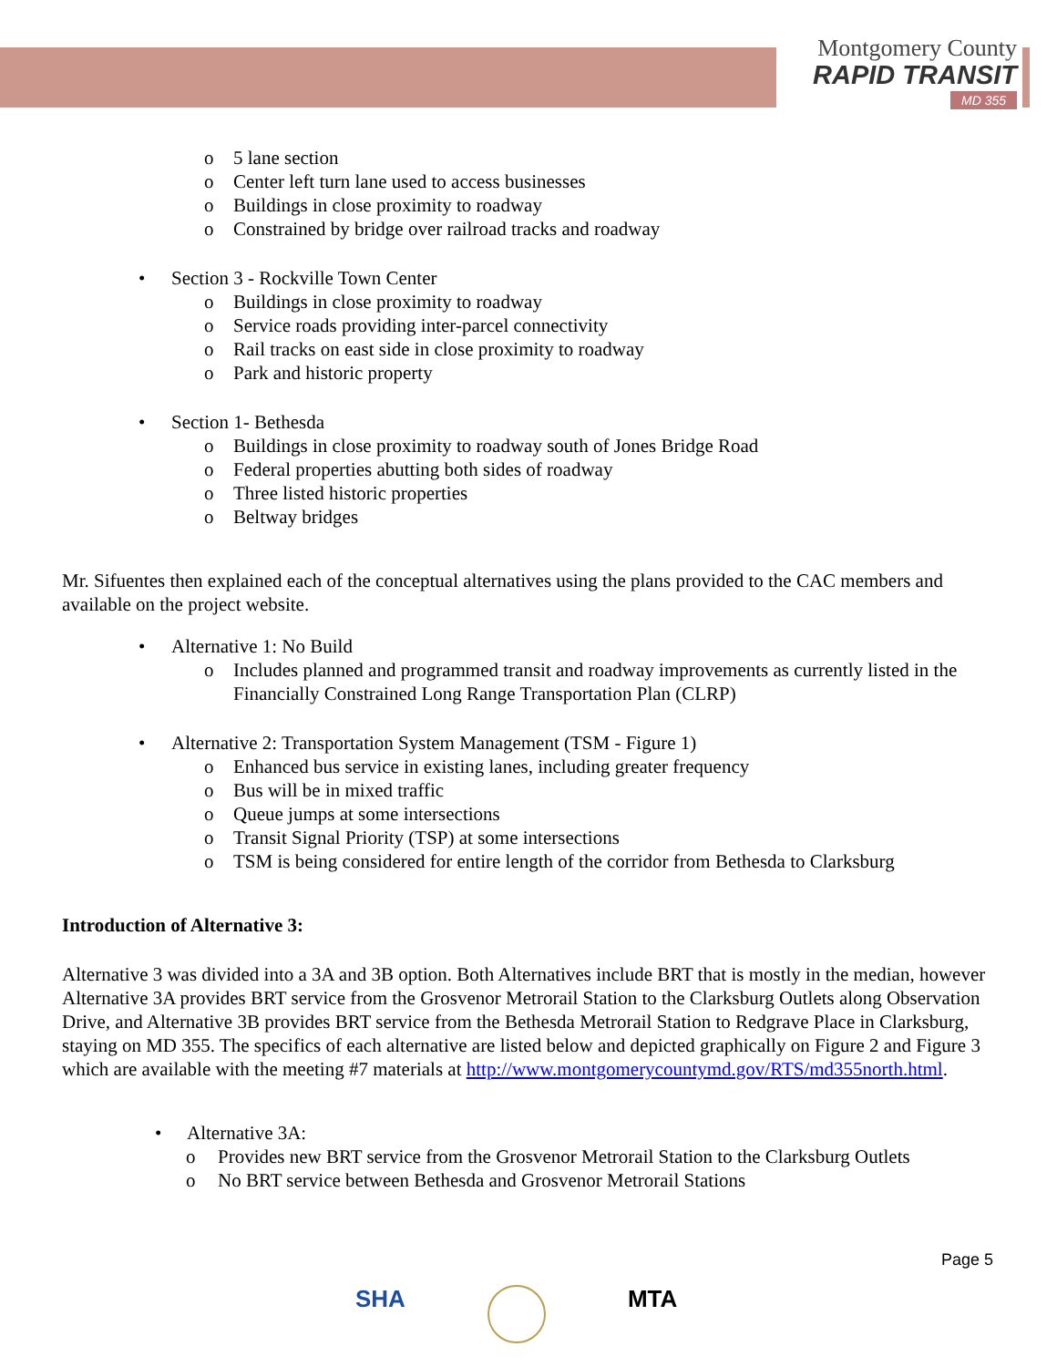Montgomery County
RAPID TRANSIT
MD 355
o 5 lane section
o Center left turn lane used to access businesses
o Buildings in close proximity to roadway
o Constrained by bridge over railroad tracks and roadway
• Section 3 - Rockville Town Center
o Buildings in close proximity to roadway
o Service roads providing inter-parcel connectivity
o Rail tracks on east side in close proximity to roadway
o Park and historic property
• Section 1- Bethesda
o Buildings in close proximity to roadway south of Jones Bridge Road
o Federal properties abutting both sides of roadway
o Three listed historic properties
o Beltway bridges
Mr. Sifuentes then explained each of the conceptual alternatives using the plans provided to the CAC members and available on the project website.
• Alternative 1: No Build
o Includes planned and programmed transit and roadway improvements as currently listed in the Financially Constrained Long Range Transportation Plan (CLRP)
• Alternative 2: Transportation System Management (TSM - Figure 1)
o Enhanced bus service in existing lanes, including greater frequency
o Bus will be in mixed traffic
o Queue jumps at some intersections
o Transit Signal Priority (TSP) at some intersections
o TSM is being considered for entire length of the corridor from Bethesda to Clarksburg
Introduction of Alternative 3:
Alternative 3 was divided into a 3A and 3B option. Both Alternatives include BRT that is mostly in the median, however Alternative 3A provides BRT service from the Grosvenor Metrorail Station to the Clarksburg Outlets along Observation Drive, and Alternative 3B provides BRT service from the Bethesda Metrorail Station to Redgrave Place in Clarksburg, staying on MD 355. The specifics of each alternative are listed below and depicted graphically on Figure 2 and Figure 3 which are available with the meeting #7 materials at http://www.montgomerycountymd.gov/RTS/md355north.html.
• Alternative 3A:
o Provides new BRT service from the Grosvenor Metrorail Station to the Clarksburg Outlets
o No BRT service between Bethesda and Grosvenor Metrorail Stations
Page 5
SHA MTA